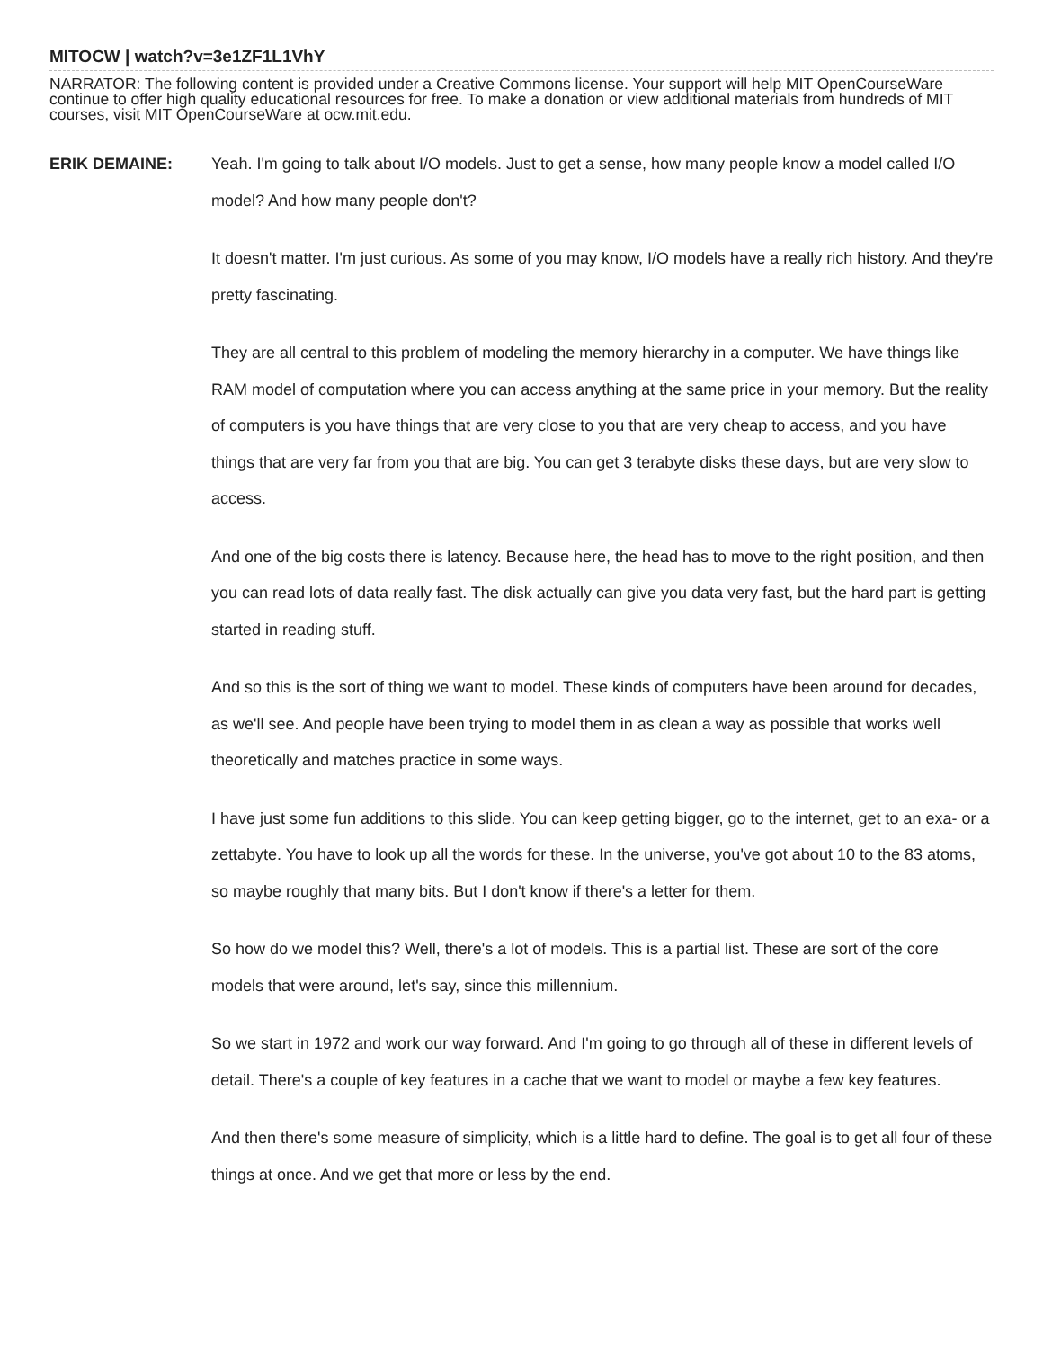MITOCW | watch?v=3e1ZF1L1VhY
NARRATOR: The following content is provided under a Creative Commons license. Your support will help MIT OpenCourseWare continue to offer high quality educational resources for free. To make a donation or view additional materials from hundreds of MIT courses, visit MIT OpenCourseWare at ocw.mit.edu.
ERIK DEMAINE:
Yeah. I'm going to talk about I/O models. Just to get a sense, how many people know a model called I/O model? And how many people don't?
It doesn't matter. I'm just curious. As some of you may know, I/O models have a really rich history. And they're pretty fascinating.
They are all central to this problem of modeling the memory hierarchy in a computer. We have things like RAM model of computation where you can access anything at the same price in your memory. But the reality of computers is you have things that are very close to you that are very cheap to access, and you have things that are very far from you that are big. You can get 3 terabyte disks these days, but are very slow to access.
And one of the big costs there is latency. Because here, the head has to move to the right position, and then you can read lots of data really fast. The disk actually can give you data very fast, but the hard part is getting started in reading stuff.
And so this is the sort of thing we want to model. These kinds of computers have been around for decades, as we'll see. And people have been trying to model them in as clean a way as possible that works well theoretically and matches practice in some ways.
I have just some fun additions to this slide. You can keep getting bigger, go to the internet, get to an exa- or a zettabyte. You have to look up all the words for these. In the universe, you've got about 10 to the 83 atoms, so maybe roughly that many bits. But I don't know if there's a letter for them.
So how do we model this? Well, there's a lot of models. This is a partial list. These are sort of the core models that were around, let's say, since this millennium.
So we start in 1972 and work our way forward. And I'm going to go through all of these in different levels of detail. There's a couple of key features in a cache that we want to model or maybe a few key features.
And then there's some measure of simplicity, which is a little hard to define. The goal is to get all four of these things at once. And we get that more or less by the end.